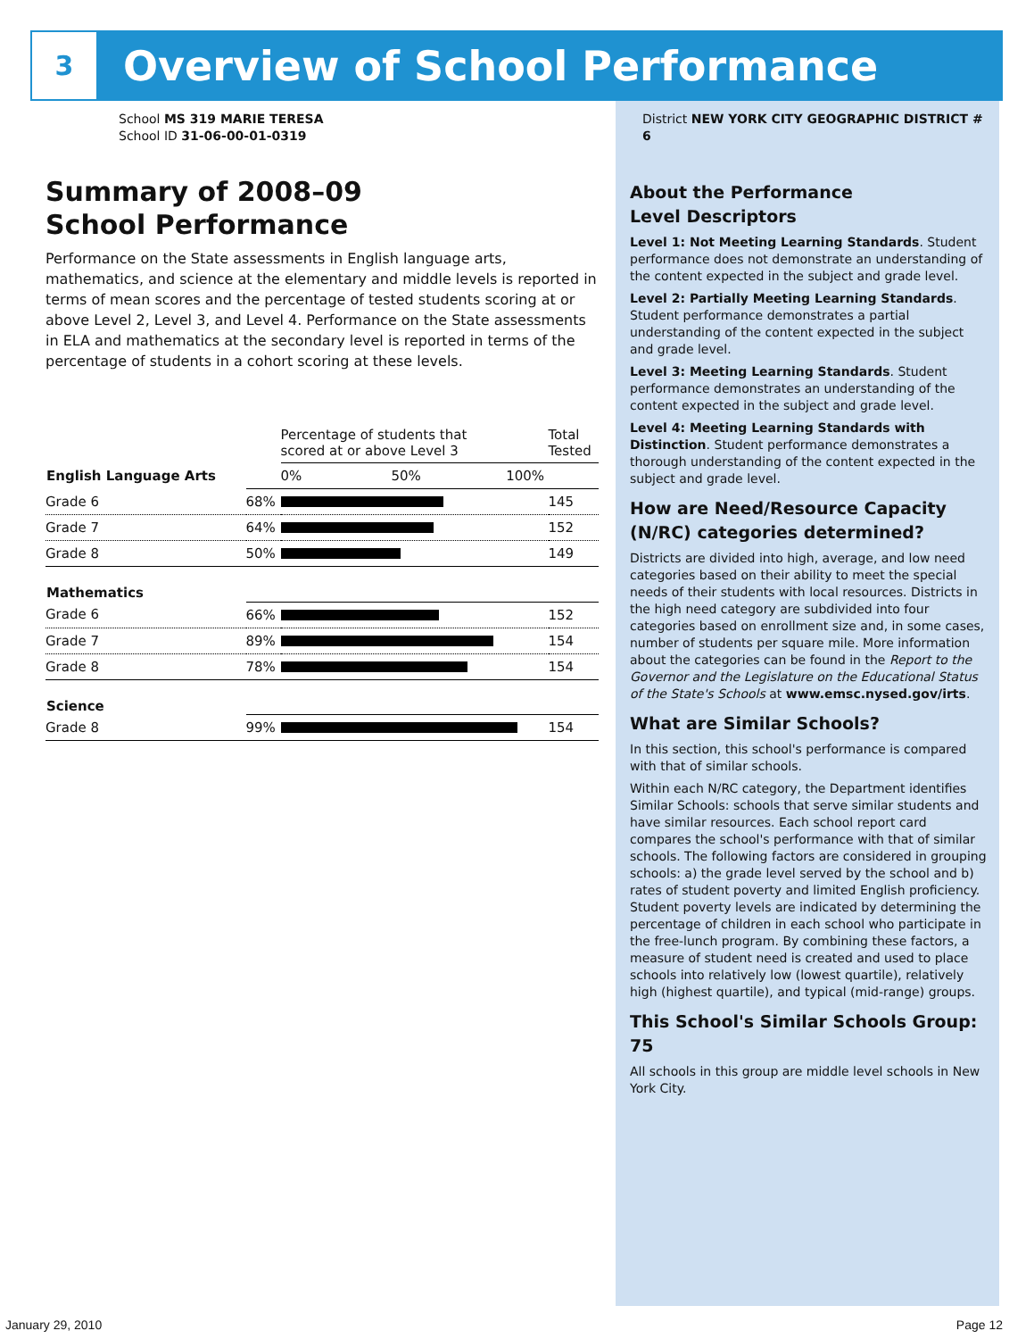3
Overview of School Performance
School MS 319 MARIE TERESA
School ID 31-06-00-01-0319
Summary of 2008–09
School Performance
Performance on the State assessments in English language arts, mathematics, and science at the elementary and middle levels is reported in terms of mean scores and the percentage of tested students scoring at or above Level 2, Level 3, and Level 4. Performance on the State assessments in ELA and mathematics at the secondary level is reported in terms of the percentage of students in a cohort scoring at these levels.
| | | Percentage of students that scored at or above Level 3 | Total Tested |
| English Language Arts | | 0% 50% 100% | |
| Grade 6 | 68% | | 145 |
| Grade 7 | 64% | | 152 |
| Grade 8 | 50% | | 149 |
| Mathematics | | | |
| Grade 6 | 66% | | 152 |
| Grade 7 | 89% | | 154 |
| Grade 8 | 78% | | 154 |
| Science | | | |
| Grade 8 | 99% | | 154 |
District NEW YORK CITY GEOGRAPHIC DISTRICT # 6
About the Performance
Level Descriptors
Level 1: Not Meeting Learning Standards. Student performance does not demonstrate an understanding of the content expected in the subject and grade level.
Level 2: Partially Meeting Learning Standards. Student performance demonstrates a partial understanding of the content expected in the subject and grade level.
Level 3: Meeting Learning Standards. Student performance demonstrates an understanding of the content expected in the subject and grade level.
Level 4: Meeting Learning Standards with Distinction. Student performance demonstrates a thorough understanding of the content expected in the subject and grade level.
How are Need/Resource Capacity (N/RC) categories determined?
Districts are divided into high, average, and low need categories based on their ability to meet the special needs of their students with local resources. Districts in the high need category are subdivided into four categories based on enrollment size and, in some cases, number of students per square mile. More information about the categories can be found in the Report to the Governor and the Legislature on the Educational Status of the State's Schools at www.emsc.nysed.gov/irts.
What are Similar Schools?
In this section, this school's performance is compared with that of similar schools.
Within each N/RC category, the Department identifies Similar Schools: schools that serve similar students and have similar resources. Each school report card compares the school's performance with that of similar schools. The following factors are considered in grouping schools: a) the grade level served by the school and b) rates of student poverty and limited English proficiency. Student poverty levels are indicated by determining the percentage of children in each school who participate in the free-lunch program. By combining these factors, a measure of student need is created and used to place schools into relatively low (lowest quartile), relatively high (highest quartile), and typical (mid-range) groups.
This School's Similar Schools Group: 75
All schools in this group are middle level schools in New York City.
January 29, 2010 Page 12